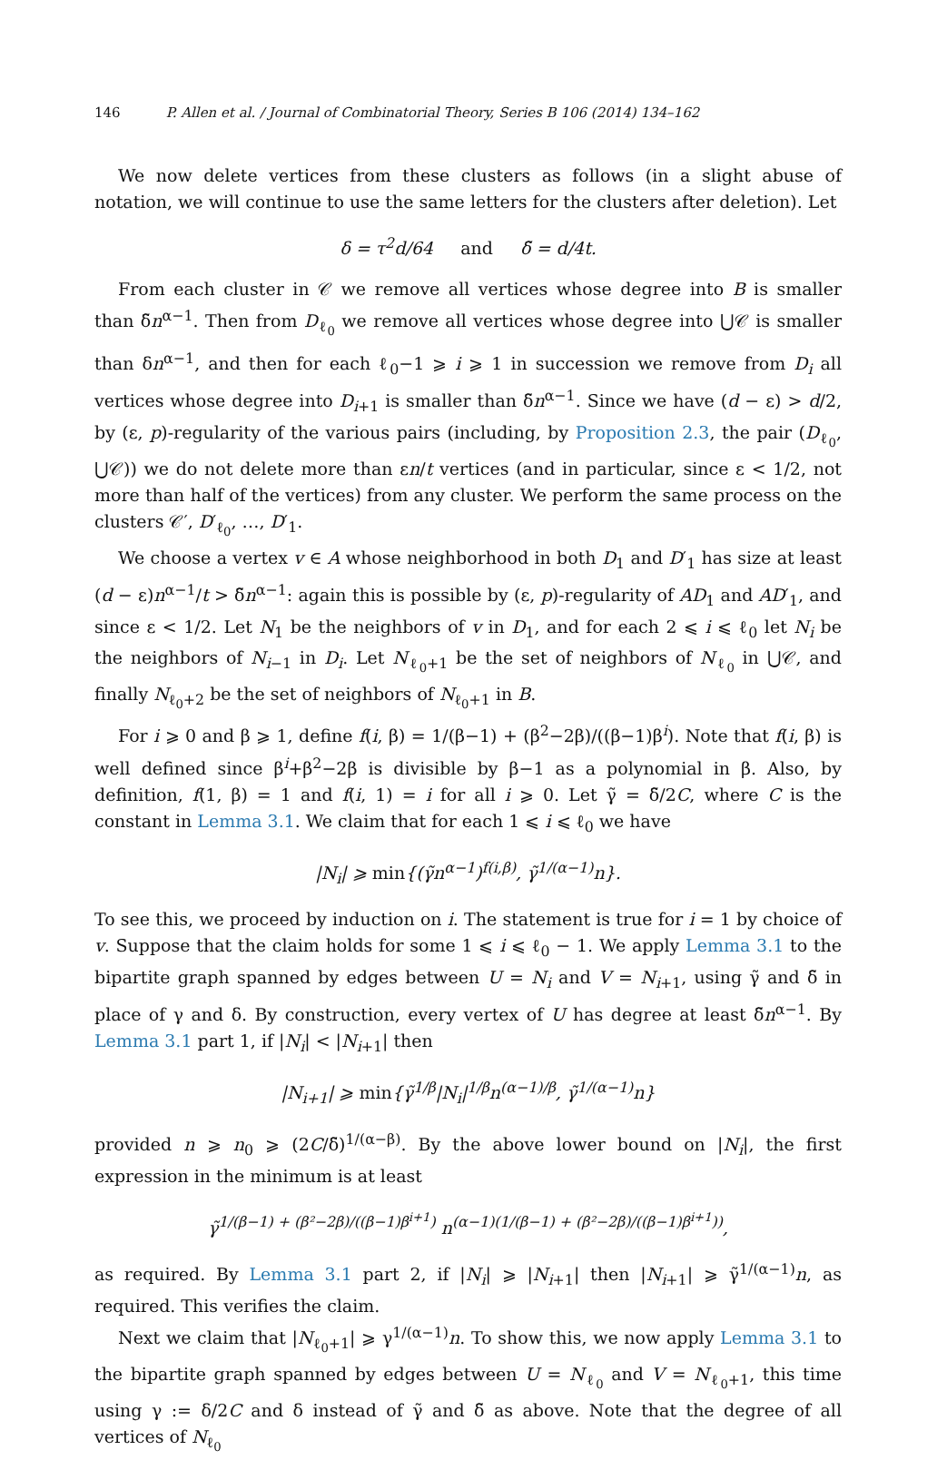146 P. Allen et al. / Journal of Combinatorial Theory, Series B 106 (2014) 134–162
We now delete vertices from these clusters as follows (in a slight abuse of notation, we will continue to use the same letters for the clusters after deletion). Let
δ = τ<sup>2</sup>d/64 and δ̃ = d/4t.
From each cluster in 𝒞 we remove all vertices whose degree into B is smaller than δ̃n<sup>α−1</sup>. Then from D<sub>ℓ<sub>0</sub></sub> we remove all vertices whose degree into ⋃𝒞 is smaller than δn<sup>α−1</sup>, and then for each ℓ<sub>0</sub>−1 ⩾ i ⩾ 1 in succession we remove from D<sub>i</sub> all vertices whose degree into D<sub>i+1</sub> is smaller than δ̃n<sup>α−1</sup>. Since we have (d − ε) > d/2, by (ε, p)-regularity of the various pairs (including, by Proposition 2.3, the pair (D<sub>ℓ<sub>0</sub></sub>, ⋃𝒞)) we do not delete more than εn/t vertices (and in particular, since ε < 1/2, not more than half of the vertices) from any cluster. We perform the same process on the clusters 𝒞′, D′<sub>ℓ<sub>0</sub></sub>, …, D′<sub>1</sub>.
We choose a vertex v ∈ A whose neighborhood in both D<sub>1</sub> and D′<sub>1</sub> has size at least (d − ε)n<sup>α−1</sup>/t > δ̃n<sup>α−1</sup>: again this is possible by (ε, p)-regularity of AD<sub>1</sub> and AD′<sub>1</sub>, and since ε < 1/2. Let N<sub>1</sub> be the neighbors of v in D<sub>1</sub>, and for each 2 ⩽ i ⩽ ℓ<sub>0</sub> let N<sub>i</sub> be the neighbors of N<sub>i−1</sub> in D<sub>i</sub>. Let N<sub>ℓ<sub>0</sub>+1</sub> be the set of neighbors of N<sub>ℓ<sub>0</sub></sub> in ⋃𝒞, and finally N<sub>ℓ<sub>0</sub>+2</sub> be the set of neighbors of N<sub>ℓ<sub>0</sub>+1</sub> in B.
For i ⩾ 0 and β ⩾ 1, define f(i, β) = 1/(β−1) + (β<sup>2</sup>−2β)/((β−1)β<sup>i</sup>). Note that f(i, β) is well defined since β<sup>i</sup>+β<sup>2</sup>−2β is divisible by β−1 as a polynomial in β. Also, by definition, f(1, β) = 1 and f(i, 1) = i for all i ⩾ 0. Let γ̃ = δ̃/2C, where C is the constant in Lemma 3.1. We claim that for each 1 ⩽ i ⩽ ℓ<sub>0</sub> we have
|N<sub>i</sub>| ⩾ min{(γ̃n<sup>α−1</sup>)<sup>f(i,β)</sup>, γ̃<sup>1/(α−1)</sup>n}.
To see this, we proceed by induction on i. The statement is true for i = 1 by choice of v. Suppose that the claim holds for some 1 ⩽ i ⩽ ℓ<sub>0</sub> − 1. We apply Lemma 3.1 to the bipartite graph spanned by edges between U = N<sub>i</sub> and V = N<sub>i+1</sub>, using γ̃ and δ̃ in place of γ and δ. By construction, every vertex of U has degree at least δ̃n<sup>α−1</sup>. By Lemma 3.1 part 1, if |N<sub>i</sub>| < |N<sub>i+1</sub>| then
|N<sub>i+1</sub>| ⩾ min{γ̃<sup>1/β</sup>|N<sub>i</sub>|<sup>1/β</sup>n<sup>(α−1)/β</sup>, γ̃<sup>1/(α−1)</sup>n}
provided n ⩾ n<sub>0</sub> ⩾ (2C/δ̃)<sup>1/(α−β)</sup>. By the above lower bound on |N<sub>i</sub>|, the first expression in the minimum is at least
γ̃<sup>1/(β−1) + (β²−2β)/((β−1)β<sup>i+1</sup>)</sup> n<sup>(α−1)(1/(β−1) + (β²−2β)/((β−1)β<sup>i+1</sup>))</sup>,
as required. By Lemma 3.1 part 2, if |N<sub>i</sub>| ⩾ |N<sub>i+1</sub>| then |N<sub>i+1</sub>| ⩾ γ̃<sup>1/(α−1)</sup>n, as required. This verifies the claim.
Next we claim that |N<sub>ℓ<sub>0</sub>+1</sub>| ⩾ γ<sup>1/(α−1)</sup>n. To show this, we now apply Lemma 3.1 to the bipartite graph spanned by edges between U = N<sub>ℓ<sub>0</sub></sub> and V = N<sub>ℓ<sub>0</sub>+1</sub>, this time using γ := δ/2C and δ instead of γ̃ and δ̃ as above. Note that the degree of all vertices of N<sub>ℓ<sub>0</sub></sub>